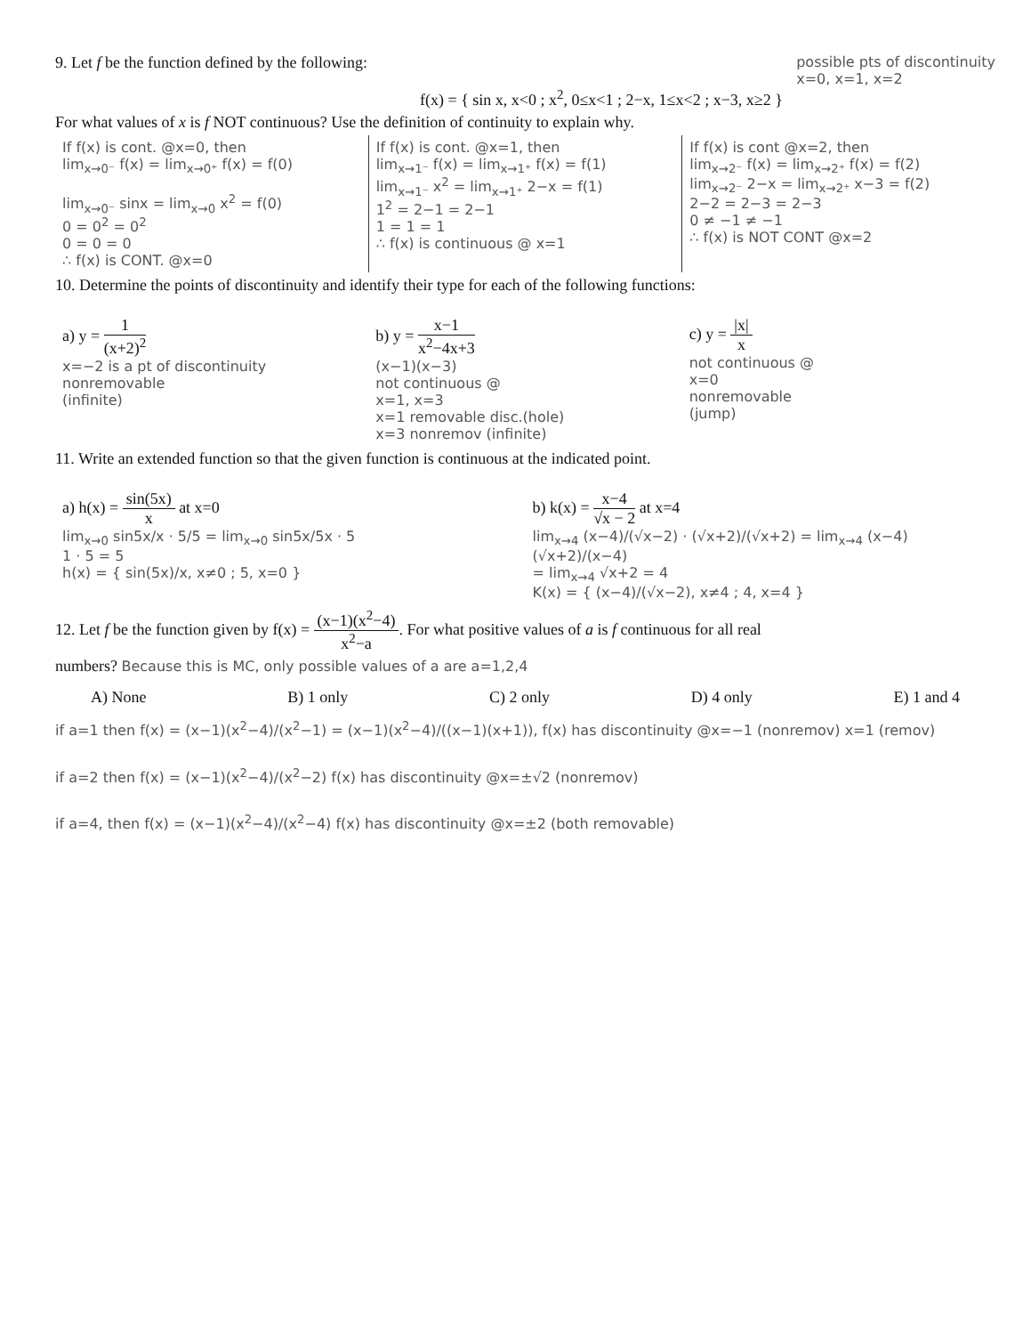9. Let f be the function defined by the following:
possible pts of discontinuity
x=0, x=1, x=2
f(x) = { sin x, x<0 ; x<sup>2</sup>, 0≤x<1 ; 2−x, 1≤x<2 ; x−3, x≥2 }
For what values of x is f NOT continuous? Use the definition of continuity to explain why.
If f(x) is cont. @x=0, then
lim<sub>x→0⁻</sub> f(x) = lim<sub>x→0⁺</sub> f(x) = f(0)
lim<sub>x→0⁻</sub> sinx = lim<sub>x→0</sub> x<sup>2</sup> = f(0)
0 = 0<sup>2</sup> = 0<sup>2</sup>
0 = 0 = 0
∴ f(x) is CONT. @x=0
If f(x) is cont. @x=1, then
lim<sub>x→1⁻</sub> f(x) = lim<sub>x→1⁺</sub> f(x) = f(1)
lim<sub>x→1⁻</sub> x<sup>2</sup> = lim<sub>x→1⁺</sub> 2−x = f(1)
1<sup>2</sup> = 2−1 = 2−1
1 = 1 = 1
∴ f(x) is continuous @ x=1
If f(x) is cont @x=2, then
lim<sub>x→2⁻</sub> f(x) = lim<sub>x→2⁺</sub> f(x) = f(2)
lim<sub>x→2⁻</sub> 2−x = lim<sub>x→2⁺</sub> x−3 = f(2)
2−2 = 2−3 = 2−3
0 ≠ −1 ≠ −1
∴ f(x) is NOT CONT @x=2
10. Determine the points of discontinuity and identify their type for each of the following functions:
a) y = 1 (x+2)<sup>2</sup>
x=−2 is a pt of discontinuity
nonremovable
(infinite)
b) y = x−1 x<sup>2</sup>−4x+3
(x−1)(x−3)
not continuous @
x=1, x=3
x=1 removable disc.(hole)
x=3 nonremov (infinite)
c) y = |x| x
not continuous @
x=0
nonremovable
(jump)
11. Write an extended function so that the given function is continuous at the indicated point.
a) h(x) = sin(5x) x at x=0
lim<sub>x→0</sub> sin5x/x · 5/5 = lim<sub>x→0</sub> sin5x/5x · 5
1 · 5 = 5
h(x) = { sin(5x)/x, x≠0 ; 5, x=0 }
b) k(x) = x−4 √x − 2 at x=4
lim<sub>x→4</sub> (x−4)/(√x−2) · (√x+2)/(√x+2) = lim<sub>x→4</sub> (x−4)(√x+2)/(x−4)
= lim<sub>x→4</sub> √x+2 = 4
K(x) = { (x−4)/(√x−2), x≠4 ; 4, x=4 }
12. Let f be the function given by f(x) = (x−1)(x<sup>2</sup>−4) x<sup>2</sup>−a. For what positive values of a is f continuous for all real
numbers? Because this is MC, only possible values of a are a=1,2,4
A) None B) 1 only C) 2 only D) 4 only E) 1 and 4
if a=1 then f(x) = (x−1)(x<sup>2</sup>−4)/(x<sup>2</sup>−1) = (x−1)(x<sup>2</sup>−4)/((x−1)(x+1)), f(x) has discontinuity @x=−1 (nonremov) x=1 (remov)
if a=2 then f(x) = (x−1)(x<sup>2</sup>−4)/(x<sup>2</sup>−2) f(x) has discontinuity @x=±√2 (nonremov)
if a=4, then f(x) = (x−1)(x<sup>2</sup>−4)/(x<sup>2</sup>−4) f(x) has discontinuity @x=±2 (both removable)